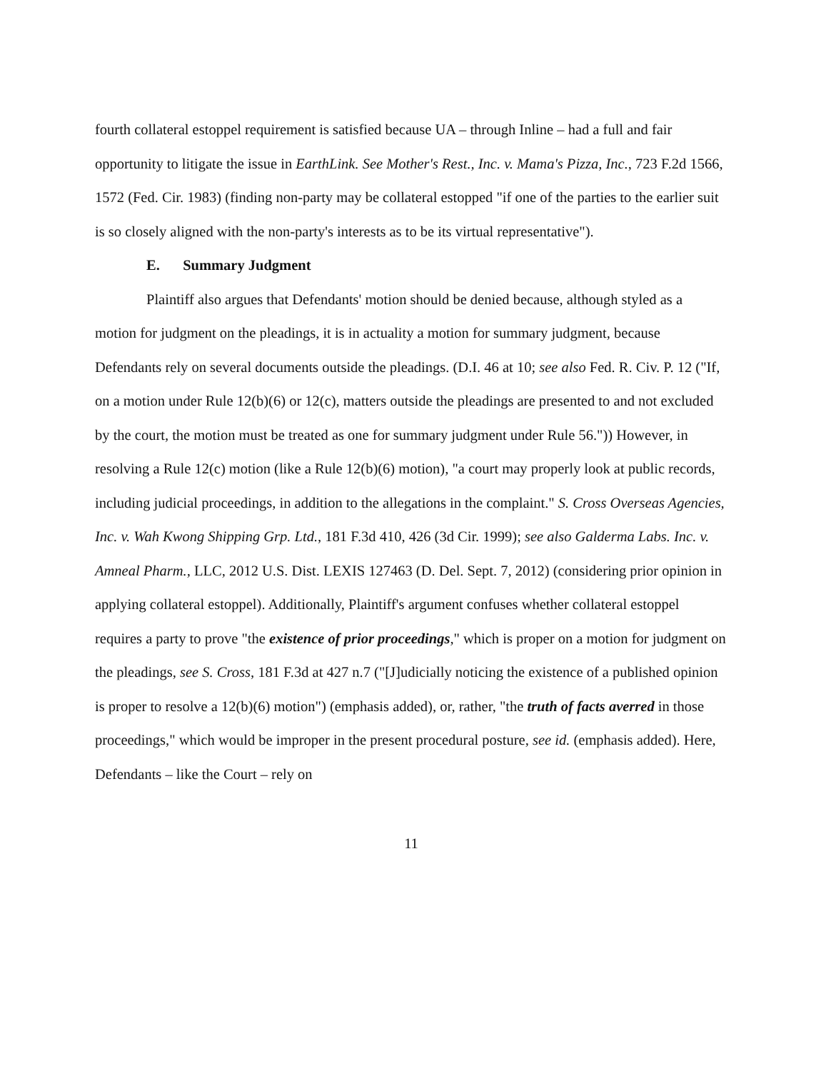fourth collateral estoppel requirement is satisfied because UA – through Inline – had a full and fair opportunity to litigate the issue in EarthLink. See Mother's Rest., Inc. v. Mama's Pizza, Inc., 723 F.2d 1566, 1572 (Fed. Cir. 1983) (finding non-party may be collateral estopped "if one of the parties to the earlier suit is so closely aligned with the non-party's interests as to be its virtual representative").
E. Summary Judgment
Plaintiff also argues that Defendants' motion should be denied because, although styled as a motion for judgment on the pleadings, it is in actuality a motion for summary judgment, because Defendants rely on several documents outside the pleadings. (D.I. 46 at 10; see also Fed. R. Civ. P. 12 ("If, on a motion under Rule 12(b)(6) or 12(c), matters outside the pleadings are presented to and not excluded by the court, the motion must be treated as one for summary judgment under Rule 56.")) However, in resolving a Rule 12(c) motion (like a Rule 12(b)(6) motion), "a court may properly look at public records, including judicial proceedings, in addition to the allegations in the complaint." S. Cross Overseas Agencies, Inc. v. Wah Kwong Shipping Grp. Ltd., 181 F.3d 410, 426 (3d Cir. 1999); see also Galderma Labs. Inc. v. Amneal Pharm., LLC, 2012 U.S. Dist. LEXIS 127463 (D. Del. Sept. 7, 2012) (considering prior opinion in applying collateral estoppel). Additionally, Plaintiff's argument confuses whether collateral estoppel requires a party to prove "the existence of prior proceedings," which is proper on a motion for judgment on the pleadings, see S. Cross, 181 F.3d at 427 n.7 ("[J]udicially noticing the existence of a published opinion is proper to resolve a 12(b)(6) motion") (emphasis added), or, rather, "the truth of facts averred in those proceedings," which would be improper in the present procedural posture, see id. (emphasis added). Here, Defendants – like the Court – rely on
11